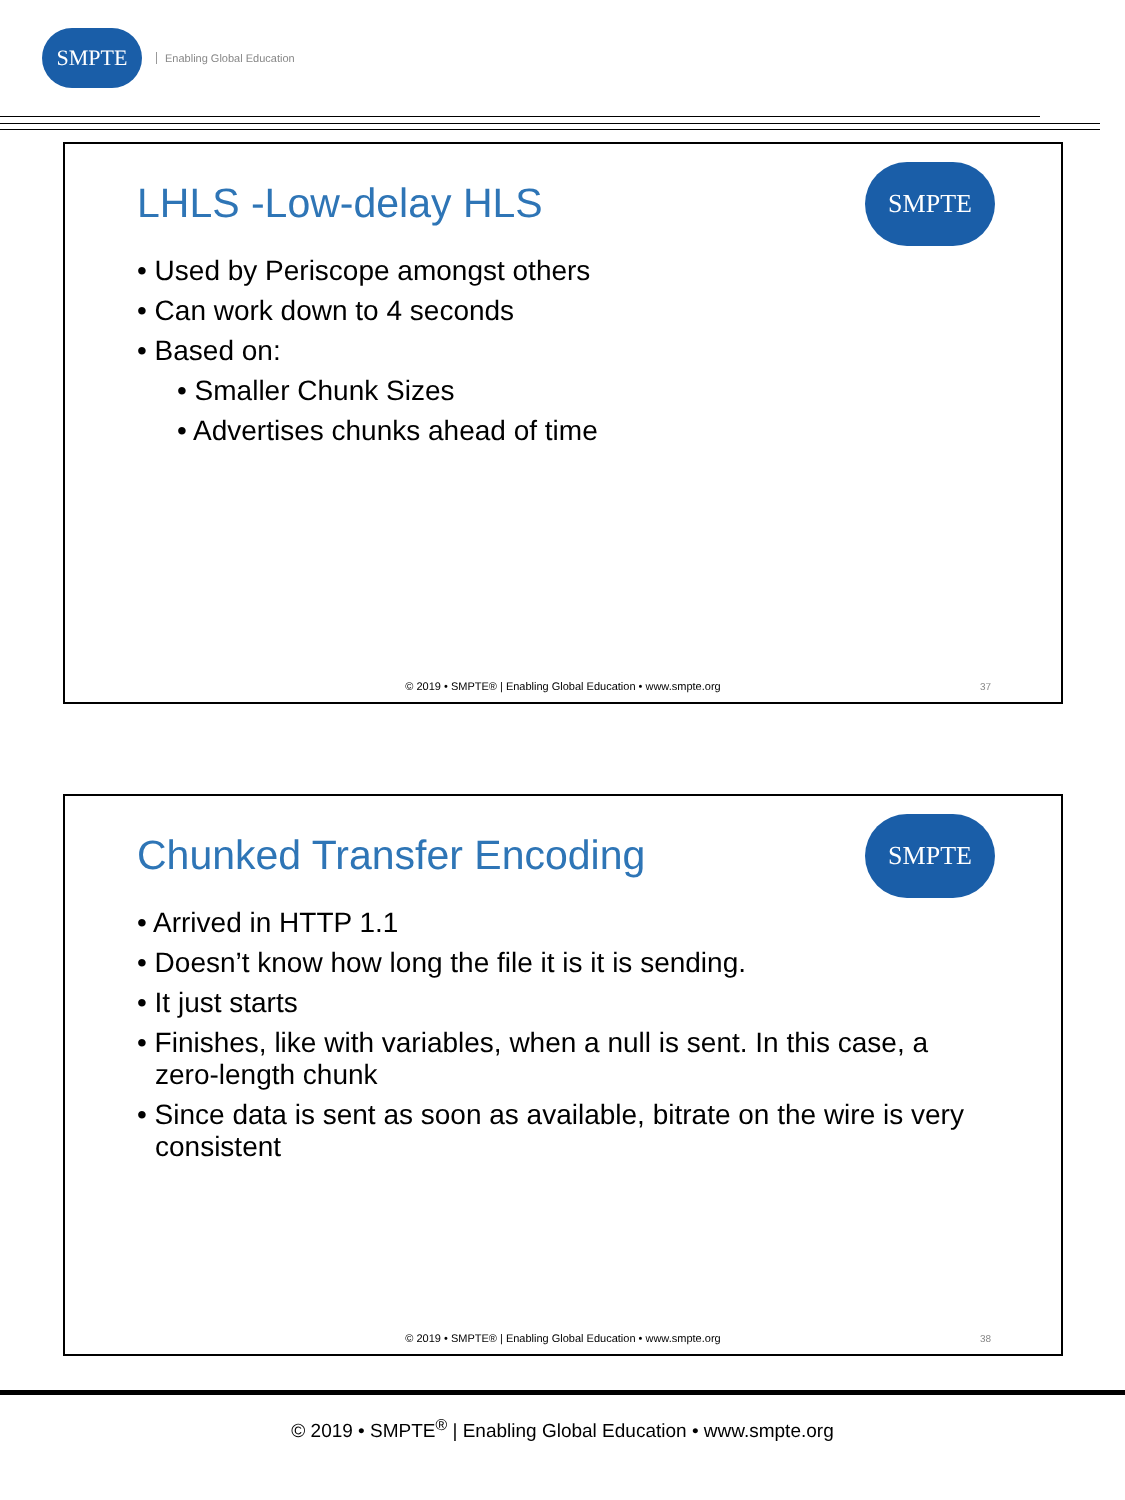SMPTE
Enabling Global Education
LHLS -Low-delay HLS
SMPTE
• Used by Periscope amongst others
• Can work down to 4 seconds
• Based on:
• Smaller Chunk Sizes
• Advertises chunks ahead of time
© 2019 • SMPTE® | Enabling Global Education • www.smpte.org
37
Chunked Transfer Encoding
SMPTE
• Arrived in HTTP 1.1
• Doesn’t know how long the file it is it is sending.
• It just starts
• Finishes, like with variables, when a null is sent. In this case, a zero-length chunk
• Since data is sent as soon as available, bitrate on the wire is very consistent
© 2019 • SMPTE® | Enabling Global Education • www.smpte.org
38
© 2019 • SMPTE<sup>®</sup> | Enabling Global Education • www.smpte.org